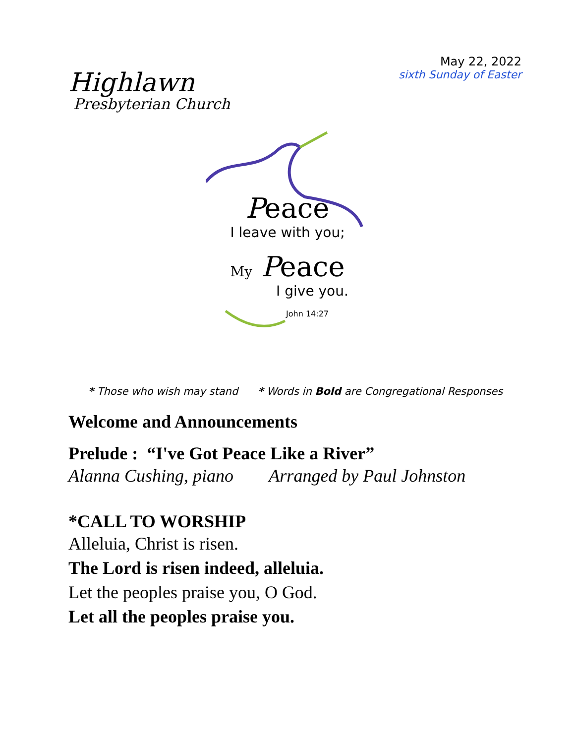Highlawn
Presbyterian Church
May 22, 2022
sixth Sunday of Easter
Peace
I leave with you;
My Peace
I give you.
John 14:27
* Those who wish may stand * Words in Bold are Congregational Responses
Welcome and Announcements
Prelude : “I've Got Peace Like a River”
Alanna Cushing, piano Arranged by Paul Johnston
*CALL TO WORSHIP
Alleluia, Christ is risen.
The Lord is risen indeed, alleluia.
Let the peoples praise you, O God.
Let all the peoples praise you.